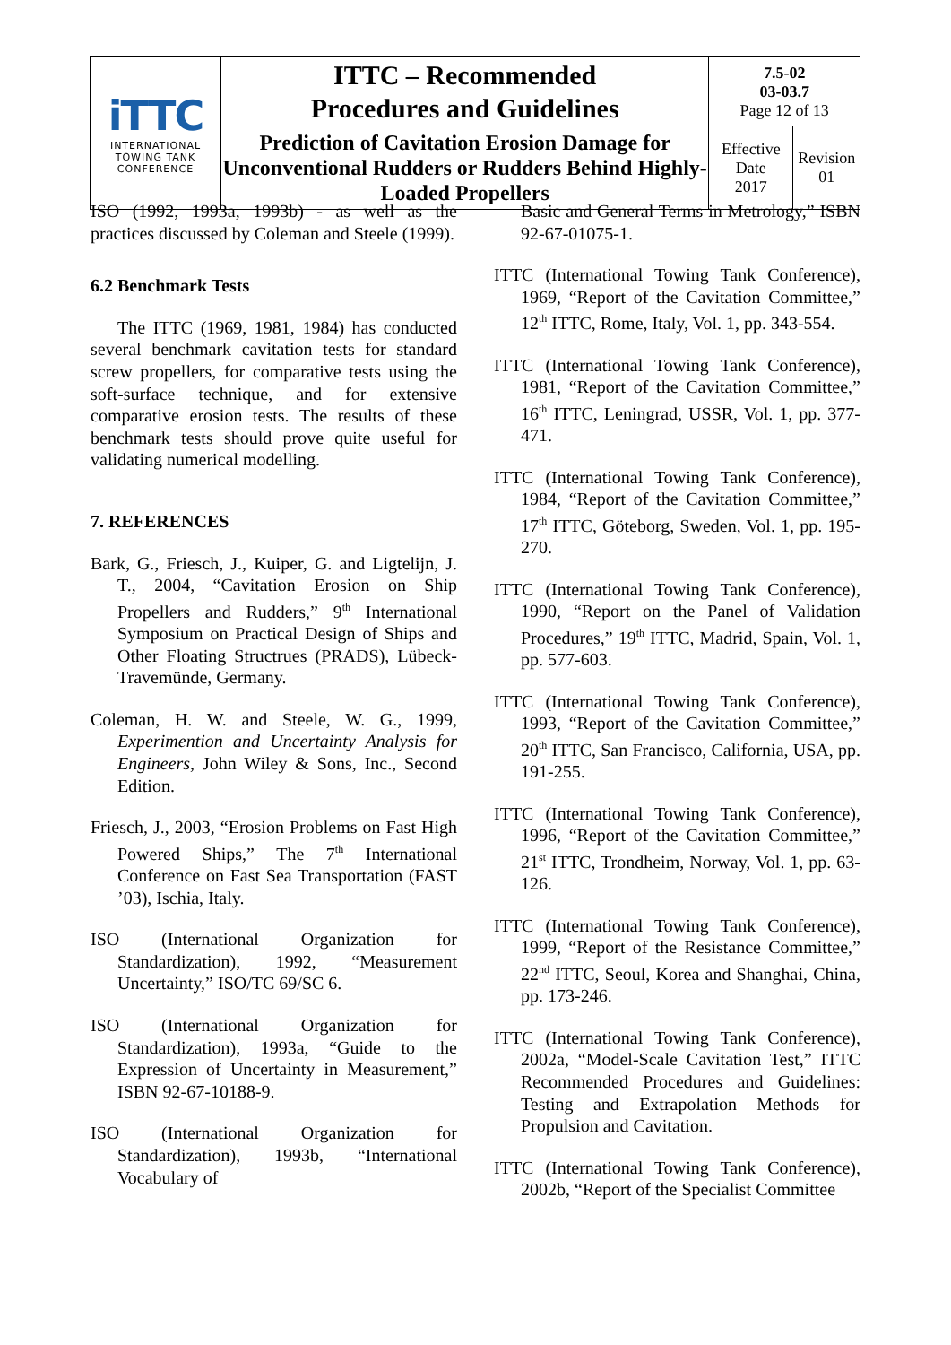| iTTC INTERNATIONAL TOWING TANK CONFERENCE | ITTC – Recommended Procedures and Guidelines | 7.5-02 03-03.7 Page 12 of 13 | |
| | Prediction of Cavitation Erosion Damage for Unconventional Rudders or Rudders Behind Highly-Loaded Propellers | Effective Date 2017 | Revision 01 |
ISO (1992, 1993a, 1993b) - as well as the practices discussed by Coleman and Steele (1999).
6.2 Benchmark Tests
The ITTC (1969, 1981, 1984) has conducted several benchmark cavitation tests for standard screw propellers, for comparative tests using the soft-surface technique, and for extensive comparative erosion tests. The results of these benchmark tests should prove quite useful for validating numerical modelling.
7. REFERENCES
Bark, G., Friesch, J., Kuiper, G. and Ligtelijn, J. T., 2004, “Cavitation Erosion on Ship Propellers and Rudders,” 9<sup>th</sup> International Symposium on Practical Design of Ships and Other Floating Structrues (PRADS), Lübeck-Travemünde, Germany.
Coleman, H. W. and Steele, W. G., 1999, Experimention and Uncertainty Analysis for Engineers, John Wiley & Sons, Inc., Second Edition.
Friesch, J., 2003, “Erosion Problems on Fast High Powered Ships,” The 7<sup>th</sup> International Conference on Fast Sea Transportation (FAST ’03), Ischia, Italy.
ISO (International Organization for Standardization), 1992, “Measurement Uncertainty,” ISO/TC 69/SC 6.
ISO (International Organization for Standardization), 1993a, “Guide to the Expression of Uncertainty in Measurement,” ISBN 92-67-10188-9.
ISO (International Organization for Standardization), 1993b, “International Vocabulary of
Basic and General Terms in Metrology,” ISBN 92-67-01075-1.
ITTC (International Towing Tank Conference), 1969, “Report of the Cavitation Committee,” 12<sup>th</sup> ITTC, Rome, Italy, Vol. 1, pp. 343-554.
ITTC (International Towing Tank Conference), 1981, “Report of the Cavitation Committee,” 16<sup>th</sup> ITTC, Leningrad, USSR, Vol. 1, pp. 377-471.
ITTC (International Towing Tank Conference), 1984, “Report of the Cavitation Committee,” 17<sup>th</sup> ITTC, Göteborg, Sweden, Vol. 1, pp. 195-270.
ITTC (International Towing Tank Conference), 1990, “Report on the Panel of Validation Procedures,” 19<sup>th</sup> ITTC, Madrid, Spain, Vol. 1, pp. 577-603.
ITTC (International Towing Tank Conference), 1993, “Report of the Cavitation Committee,” 20<sup>th</sup> ITTC, San Francisco, California, USA, pp. 191-255.
ITTC (International Towing Tank Conference), 1996, “Report of the Cavitation Committee,” 21<sup>st</sup> ITTC, Trondheim, Norway, Vol. 1, pp. 63-126.
ITTC (International Towing Tank Conference), 1999, “Report of the Resistance Committee,” 22<sup>nd</sup> ITTC, Seoul, Korea and Shanghai, China, pp. 173-246.
ITTC (International Towing Tank Conference), 2002a, “Model-Scale Cavitation Test,” ITTC Recommended Procedures and Guidelines: Testing and Extrapolation Methods for Propulsion and Cavitation.
ITTC (International Towing Tank Conference), 2002b, “Report of the Specialist Committee